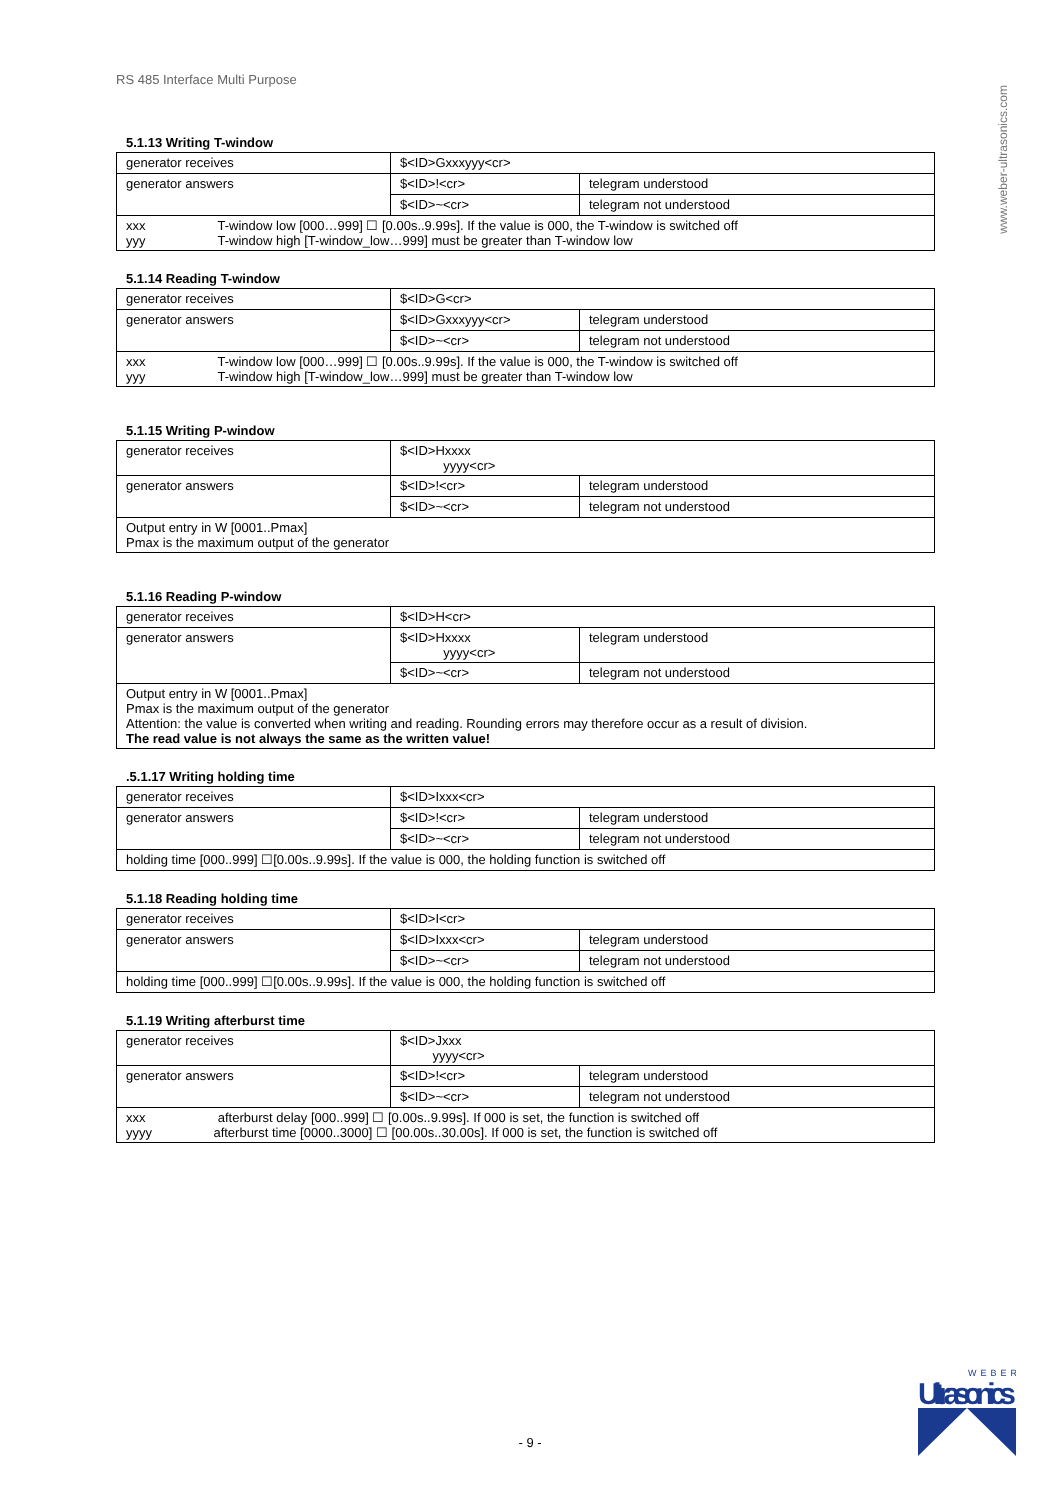www.weber-ultrasonics.com
RS 485 Interface Multi Purpose
5.1.13 Writing T-window
| generator receives | $<ID>Gxxxyyy<cr> | |
| generator answers | $<ID>!<cr> | telegram understood |
| | $<ID>~<cr> | telegram not understood |
| xxx T-window low [000…999] ☐ [0.00s..9.99s]. If the value is 000, the T-window is switched off yyy T-window high [T-window_low…999] must be greater than T-window low | | |
5.1.14 Reading T-window
| generator receives | $<ID>G<cr> | |
| generator answers | $<ID>Gxxxyyy<cr> | telegram understood |
| | $<ID>~<cr> | telegram not understood |
| xxx T-window low [000…999] ☐ [0.00s..9.99s]. If the value is 000, the T-window is switched off yyy T-window high [T-window_low…999] must be greater than T-window low | | |
5.1.15 Writing P-window
| generator receives | $<ID>Hxxxx yyyy<cr> | |
| generator answers | $<ID>!<cr> | telegram understood |
| | $<ID>~<cr> | telegram not understood |
| Output entry in W [0001..Pmax] Pmax is the maximum output of the generator | | |
5.1.16 Reading P-window
| generator receives | $<ID>H<cr> | |
| generator answers | $<ID>Hxxxx yyyy<cr> | telegram understood |
| | $<ID>~<cr> | telegram not understood |
| Output entry in W [0001..Pmax] Pmax is the maximum output of the generator Attention: the value is converted when writing and reading. Rounding errors may therefore occur as a result of division. The read value is not always the same as the written value! | | |
.5.1.17 Writing holding time
| generator receives | $<ID>Ixxx<cr> | |
| generator answers | $<ID>!<cr> | telegram understood |
| | $<ID>~<cr> | telegram not understood |
| holding time [000..999] ☐[0.00s..9.99s]. If the value is 000, the holding function is switched off | | |
5.1.18 Reading holding time
| generator receives | $<ID>I<cr> | |
| generator answers | $<ID>Ixxx<cr> | telegram understood |
| | $<ID>~<cr> | telegram not understood |
| holding time [000..999] ☐[0.00s..9.99s]. If the value is 000, the holding function is switched off | | |
5.1.19 Writing afterburst time
| generator receives | $<ID>Jxxx yyyy<cr> | |
| generator answers | $<ID>!<cr> | telegram understood |
| | $<ID>~<cr> | telegram not understood |
| xxx afterburst delay [000..999] ☐ [0.00s..9.99s]. If 000 is set, the function is switched off yyyy afterburst time [0000..3000] ☐ [00.00s..30.00s]. If 000 is set, the function is switched off | | |
- 9 -
WEBER
Ultrasonics